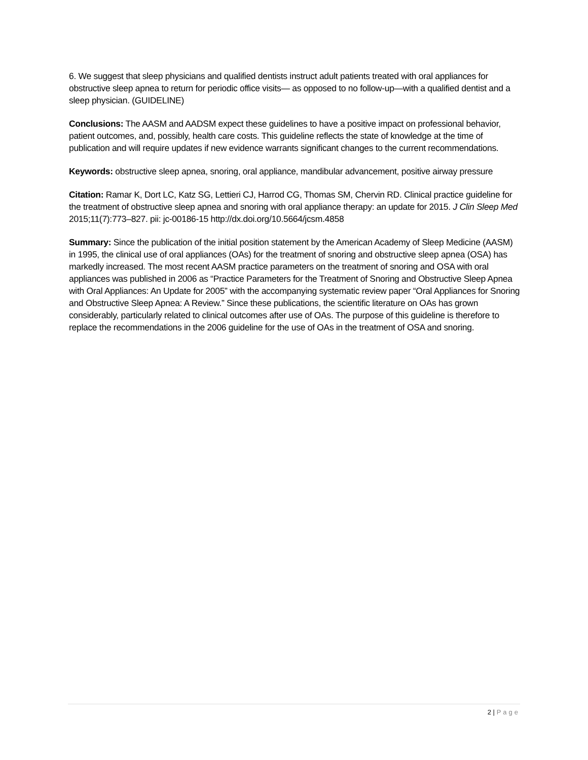6. We suggest that sleep physicians and qualified dentists instruct adult patients treated with oral appliances for obstructive sleep apnea to return for periodic office visits— as opposed to no follow-up—with a qualified dentist and a sleep physician. (GUIDELINE)
Conclusions: The AASM and AADSM expect these guidelines to have a positive impact on professional behavior, patient outcomes, and, possibly, health care costs. This guideline reflects the state of knowledge at the time of publication and will require updates if new evidence warrants significant changes to the current recommendations.
Keywords: obstructive sleep apnea, snoring, oral appliance, mandibular advancement, positive airway pressure
Citation: Ramar K, Dort LC, Katz SG, Lettieri CJ, Harrod CG, Thomas SM, Chervin RD. Clinical practice guideline for the treatment of obstructive sleep apnea and snoring with oral appliance therapy: an update for 2015. J Clin Sleep Med 2015;11(7):773–827. pii: jc-00186-15 http://dx.doi.org/10.5664/jcsm.4858
Summary: Since the publication of the initial position statement by the American Academy of Sleep Medicine (AASM) in 1995, the clinical use of oral appliances (OAs) for the treatment of snoring and obstructive sleep apnea (OSA) has markedly increased. The most recent AASM practice parameters on the treatment of snoring and OSA with oral appliances was published in 2006 as “Practice Parameters for the Treatment of Snoring and Obstructive Sleep Apnea with Oral Appliances: An Update for 2005” with the accompanying systematic review paper “Oral Appliances for Snoring and Obstructive Sleep Apnea: A Review.” Since these publications, the scientific literature on OAs has grown considerably, particularly related to clinical outcomes after use of OAs. The purpose of this guideline is therefore to replace the recommendations in the 2006 guideline for the use of OAs in the treatment of OSA and snoring.
2 | Page